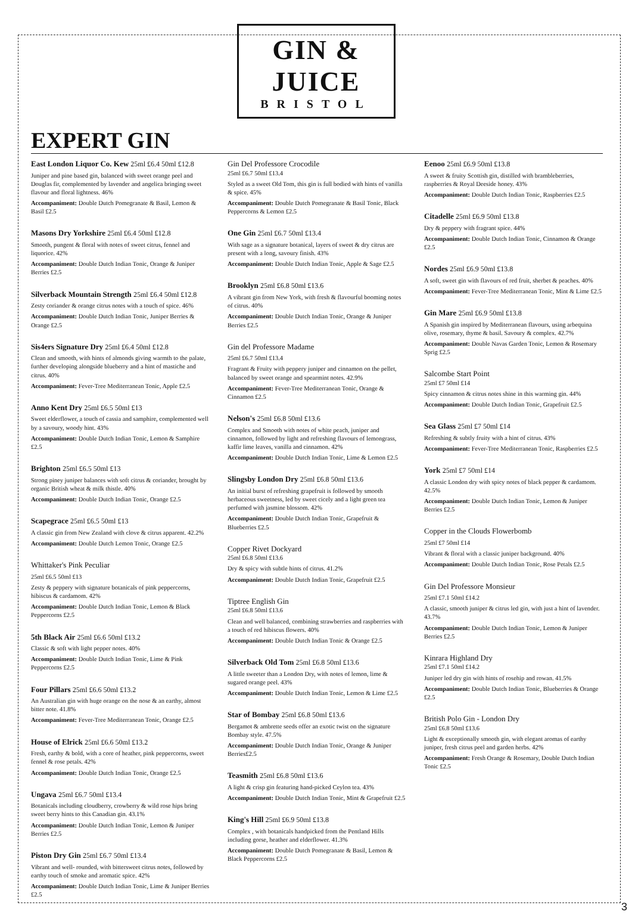GIN & JUICE
BRISTOL
EXPERT GIN
East London Liquor Co. Kew 25ml £6.4 50ml £12.8
Juniper and pine based gin, balanced with sweet orange peel and Douglas fir, complemented by lavender and angelica bringing sweet flavour and floral lightness. 46%
Accompaniment: Double Dutch Pomegranate & Basil, Lemon & Basil £2.5
Masons Dry Yorkshire 25ml £6.4 50ml £12.8
Smooth, pungent & floral with notes of sweet citrus, fennel and liquorice. 42%
Accompaniment: Double Dutch Indian Tonic, Orange & Juniper Berries £2.5
Silverback Mountain Strength 25ml £6.4 50ml £12.8
Zesty coriander & orange citrus notes with a touch of spice. 46%
Accompaniment: Double Dutch Indian Tonic, Juniper Berries & Orange £2.5
Sis4ers Signature Dry 25ml £6.4 50ml £12.8
Clean and smooth, with hints of almonds giving warmth to the palate, further developing alongside blueberry and a hint of mastiche and citrus. 40%
Accompaniment: Fever-Tree Mediterranean Tonic, Apple £2.5
Anno Kent Dry 25ml £6.5 50ml £13
Sweet elderflower, a touch of cassia and samphire, complemented well by a savoury, woody hint. 43%
Accompaniment: Double Dutch Indian Tonic, Lemon & Samphire £2.5
Brighton 25ml £6.5 50ml £13
Strong piney juniper balances with soft citrus & coriander, brought by organic British wheat & milk thistle. 40%
Accompaniment: Double Dutch Indian Tonic, Orange £2.5
Scapegrace 25ml £6.5 50ml £13
A classic gin from New Zealand with clove & citrus apparent. 42.2%
Accompaniment: Double Dutch Lemon Tonic, Orange £2.5
Whittaker's Pink Peculiar
25ml £6.5 50ml £13
Zesty & peppery with signature botanicals of pink peppercorns, hibiscus & cardamom. 42%
Accompaniment: Double Dutch Indian Tonic, Lemon & Black Peppercorns £2.5
5th Black Air 25ml £6.6 50ml £13.2
Classic & soft with light pepper notes. 40%
Accompaniment: Double Dutch Indian Tonic, Lime & Pink Peppercorns £2.5
Four Pillars 25ml £6.6 50ml £13.2
An Australian gin with huge orange on the nose & an earthy, almost bitter note. 41.8%
Accompaniment: Fever-Tree Mediterranean Tonic, Orange £2.5
House of Elrick 25ml £6.6 50ml £13.2
Fresh, earthy & bold, with a core of heather, pink peppercorns, sweet fennel & rose petals. 42%
Accompaniment: Double Dutch Indian Tonic, Orange £2.5
Ungava 25ml £6.7 50ml £13.4
Botanicals including cloudberry, crowberry & wild rose hips bring sweet berry hints to this Canadian gin. 43.1%
Accompaniment: Double Dutch Indian Tonic, Lemon & Juniper Berries £2.5
Piston Dry Gin 25ml £6.7 50ml £13.4
Vibrant and well- rounded, with bittersweet citrus notes, followed by earthy touch of smoke and aromatic spice. 42%
Accompaniment: Double Dutch Indian Tonic, Lime & Juniper Berries £2.5
Gin Del Professore Crocodile
25ml £6.7 50ml £13.4
Styled as a sweet Old Tom, this gin is full bodied with hints of vanilla & spice. 45%
Accompaniment: Double Dutch Pomegranate & Basil Tonic, Black Peppercorns & Lemon £2.5
One Gin 25ml £6.7 50ml £13.4
With sage as a signature botanical, layers of sweet & dry citrus are present with a long, savoury finish. 43%
Accompaniment: Double Dutch Indian Tonic, Apple & Sage £2.5
Brooklyn 25ml £6.8 50ml £13.6
A vibrant gin from New York, with fresh & flavourful booming notes of citrus. 40%
Accompaniment: Double Dutch Indian Tonic, Orange & Juniper Berries £2.5
Gin del Professore Madame
25ml £6.7 50ml £13.4
Fragrant & Fruity with peppery juniper and cinnamon on the pellet, balanced by sweet orange and spearmint notes. 42.9%
Accompaniment: Fever-Tree Mediterranean Tonic, Orange & Cinnamon £2.5
Nelson's 25ml £6.8 50ml £13.6
Complex and Smooth with notes of white peach, juniper and cinnamon, followed by light and refreshing flavours of lemongrass, kaffir lime leaves, vanilla and cinnamon. 42%
Accompaniment: Double Dutch Indian Tonic, Lime & Lemon £2.5
Slingsby London Dry 25ml £6.8 50ml £13.6
An initial burst of refreshing grapefruit is followed by smooth herbaceous sweetness, led by sweet cicely and a light green tea perfumed with jasmine blossom. 42%
Accompaniment: Double Dutch Indian Tonic, Grapefruit & Blueberries £2.5
Copper Rivet Dockyard
25ml £6.8 50ml £13.6
Dry & spicy with subtle hints of citrus. 41.2%
Accompaniment: Double Dutch Indian Tonic, Grapefruit £2.5
Tiptree English Gin
25ml £6.8 50ml £13.6
Clean and well balanced, combining strawberries and raspberries with a touch of red hibiscus flowers. 40%
Accompaniment: Double Dutch Indian Tonic & Orange £2.5
Silverback Old Tom 25ml £6.8 50ml £13.6
A little sweeter than a London Dry, with notes of lemon, lime & sugared orange peel. 43%
Accompaniment: Double Dutch Indian Tonic, Lemon & Lime £2.5
Star of Bombay 25ml £6.8 50ml £13.6
Bergamot & ambrette seeds offer an exotic twist on the signature Bombay style. 47.5%
Accompaniment: Double Dutch Indian Tonic, Orange & Juniper Berries£2.5
Teasmith 25ml £6.8 50ml £13.6
A light & crisp gin featuring hand-picked Ceylon tea. 43%
Accompaniment: Double Dutch Indian Tonic, Mint & Grapefruit £2.5
King's Hill 25ml £6.9 50ml £13.8
Complex , with botanicals handpicked from the Pentland Hills including gorse, heather and elderflower. 41.3%
Accompaniment: Double Dutch Pomegranate & Basil, Lemon & Black Peppercorns £2.5
Eenoo 25ml £6.9 50ml £13.8
A sweet & fruity Scottish gin, distilled with brambleberries, raspberries & Royal Deeside honey. 43%
Accompaniment: Double Dutch Indian Tonic, Raspberries £2.5
Citadelle 25ml £6.9 50ml £13.8
Dry & peppery with fragrant spice. 44%
Accompaniment: Double Dutch Indian Tonic, Cinnamon & Orange £2.5
Nordes 25ml £6.9 50ml £13.8
A soft, sweet gin with flavours of red fruit, sherbet & peaches. 40%
Accompaniment: Fever-Tree Mediterranean Tonic, Mint & Lime £2.5
Gin Mare 25ml £6.9 50ml £13.8
A Spanish gin inspired by Mediterranean flavours, using arbequina olive, rosemary, thyme & basil. Savoury & complex. 42.7%
Accompaniment: Double Navas Garden Tonic, Lemon & Rosemary Sprig £2.5
Salcombe Start Point
25ml £7 50ml £14
Spicy cinnamon & citrus notes shine in this warming gin. 44%
Accompaniment: Double Dutch Indian Tonic, Grapefruit £2.5
Sea Glass 25ml £7 50ml £14
Refreshing & subtly fruity with a hint of citrus. 43%
Accompaniment: Fever-Tree Mediterranean Tonic, Raspberries £2.5
York 25ml £7 50ml £14
A classic London dry with spicy notes of black pepper & cardamom. 42.5%
Accompaniment: Double Dutch Indian Tonic, Lemon & Juniper Berries £2.5
Copper in the Clouds Flowerbomb
25ml £7 50ml £14
Vibrant & floral with a classic juniper background. 40%
Accompaniment: Double Dutch Indian Tonic, Rose Petals £2.5
Gin Del Professore Monsieur
25ml £7.1 50ml £14.2
A classic, smooth juniper & citrus led gin, with just a hint of lavender. 43.7%
Accompaniment: Double Dutch Indian Tonic, Lemon & Juniper Berries £2.5
Kinrara Highland Dry
25ml £7.1 50ml £14.2
Juniper led dry gin with hints of rosehip and rowan. 41.5%
Accompaniment: Double Dutch Indian Tonic, Blueberries & Orange £2.5
British Polo Gin - London Dry
25ml £6.8 50ml £13.6
Light & exceptionally smooth gin, with elegant aromas of earthy juniper, fresh citrus peel and garden herbs. 42%
Accompaniment: Fresh Orange & Rosemary, Double Dutch Indian Tonic £2.5
3